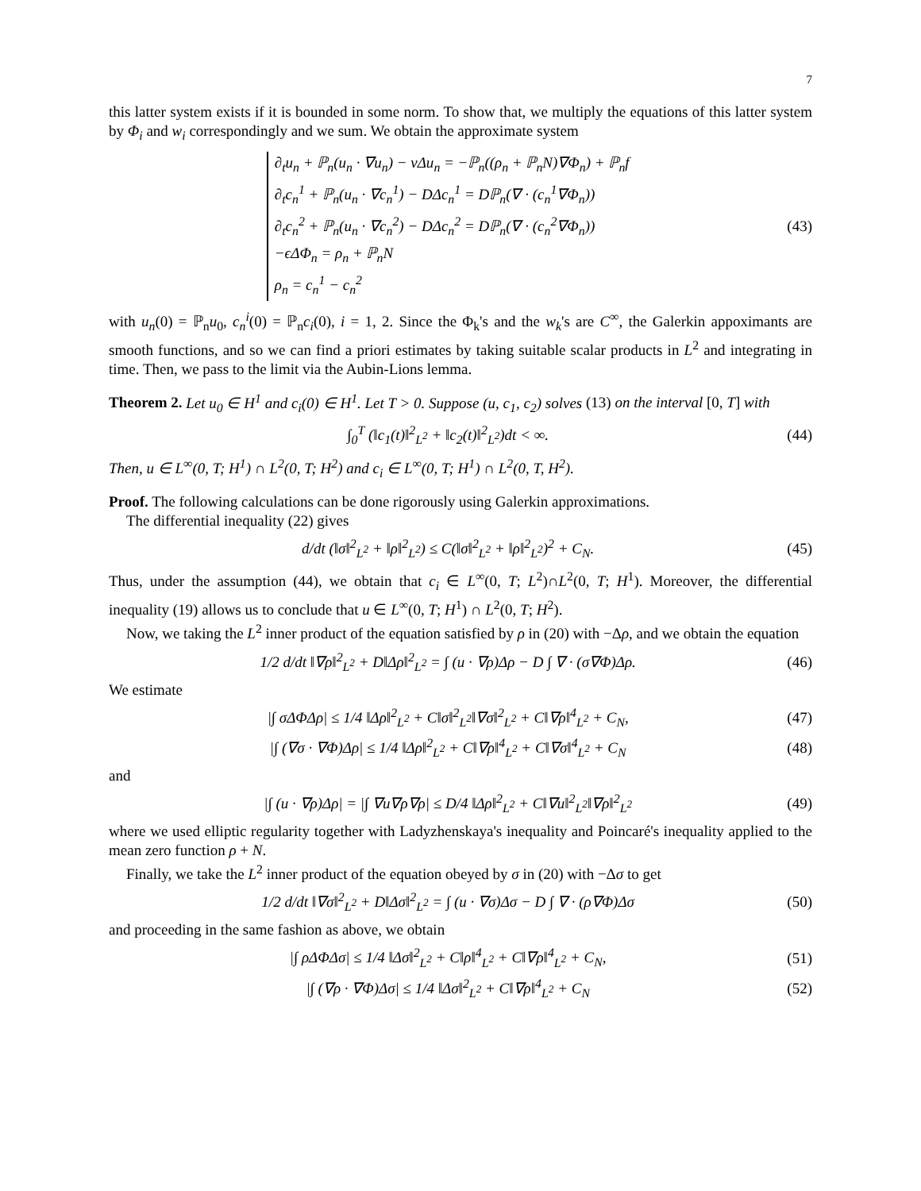7
this latter system exists if it is bounded in some norm. To show that, we multiply the equations of this latter system by Φ<sub>i</sub> and w<sub>i</sub> correspondingly and we sum. We obtain the approximate system
∂<sub>t</sub>u<sub>n</sub> + ℙ<sub>n</sub>(u<sub>n</sub> · ∇u<sub>n</sub>) − νΔu<sub>n</sub> = −ℙ<sub>n</sub>((ρ<sub>n</sub> + ℙ<sub>n</sub>N)∇Φ<sub>n</sub>) + ℙ<sub>n</sub>f
∂<sub>t</sub>c<sub>n</sub><sup>1</sup> + ℙ<sub>n</sub>(u<sub>n</sub> · ∇c<sub>n</sub><sup>1</sup>) − DΔc<sub>n</sub><sup>1</sup> = Dℙ<sub>n</sub>(∇ · (c<sub>n</sub><sup>1</sup>∇Φ<sub>n</sub>))
∂<sub>t</sub>c<sub>n</sub><sup>2</sup> + ℙ<sub>n</sub>(u<sub>n</sub> · ∇c<sub>n</sub><sup>2</sup>) − DΔc<sub>n</sub><sup>2</sup> = Dℙ<sub>n</sub>(∇ · (c<sub>n</sub><sup>2</sup>∇Φ<sub>n</sub>))
−ϵΔΦ<sub>n</sub> = ρ<sub>n</sub> + ℙ<sub>n</sub>N
ρ<sub>n</sub> = c<sub>n</sub><sup>1</sup> − c<sub>n</sub><sup>2</sup>
(43)
with u<sub>n</sub>(0) = ℙ<sub>n</sub>u<sub>0</sub>, c<sub>n</sub><sup>i</sup>(0) = ℙ<sub>n</sub>c<sub>i</sub>(0), i = 1, 2. Since the Φ<sub>k</sub>'s and the w<sub>k</sub>'s are C<sup>∞</sup>, the Galerkin appoximants are smooth functions, and so we can find a priori estimates by taking suitable scalar products in L<sup>2</sup> and integrating in time. Then, we pass to the limit via the Aubin-Lions lemma.
Theorem 2. Let u<sub>0</sub> ∈ H<sup>1</sup> and c<sub>i</sub>(0) ∈ H<sup>1</sup>. Let T > 0. Suppose (u, c<sub>1</sub>, c<sub>2</sub>) solves (13) on the interval [0, T] with
∫<sub>0</sub><sup>T</sup> (‖c<sub>1</sub>(t)‖<sup>2</sup><sub>L<sup>2</sup></sub> + ‖c<sub>2</sub>(t)‖<sup>2</sup><sub>L<sup>2</sup></sub>)dt < ∞.
(44)
Then, u ∈ L<sup>∞</sup>(0, T; H<sup>1</sup>) ∩ L<sup>2</sup>(0, T; H<sup>2</sup>) and c<sub>i</sub> ∈ L<sup>∞</sup>(0, T; H<sup>1</sup>) ∩ L<sup>2</sup>(0, T, H<sup>2</sup>).
Proof. The following calculations can be done rigorously using Galerkin approximations.
The differential inequality (22) gives
d/dt (‖σ‖<sup>2</sup><sub>L<sup>2</sup></sub> + ‖ρ‖<sup>2</sup><sub>L<sup>2</sup></sub>) ≤ C(‖σ‖<sup>2</sup><sub>L<sup>2</sup></sub> + ‖ρ‖<sup>2</sup><sub>L<sup>2</sup></sub>)<sup>2</sup> + C<sub>N</sub>.
(45)
Thus, under the assumption (44), we obtain that c<sub>i</sub> ∈ L<sup>∞</sup>(0, T; L<sup>2</sup>)∩L<sup>2</sup>(0, T; H<sup>1</sup>). Moreover, the differential inequality (19) allows us to conclude that u ∈ L<sup>∞</sup>(0, T; H<sup>1</sup>) ∩ L<sup>2</sup>(0, T; H<sup>2</sup>).
Now, we taking the L<sup>2</sup> inner product of the equation satisfied by ρ in (20) with −Δρ, and we obtain the equation
1/2 d/dt ‖∇ρ‖<sup>2</sup><sub>L<sup>2</sup></sub> + D‖Δρ‖<sup>2</sup><sub>L<sup>2</sup></sub> = ∫ (u · ∇ρ)Δρ − D ∫ ∇ · (σ∇Φ)Δρ.
(46)
We estimate
|∫ σΔΦΔρ| ≤ 1/4 ‖Δρ‖<sup>2</sup><sub>L<sup>2</sup></sub> + C‖σ‖<sup>2</sup><sub>L<sup>2</sup></sub>‖∇σ‖<sup>2</sup><sub>L<sup>2</sup></sub> + C‖∇ρ‖<sup>4</sup><sub>L<sup>2</sup></sub> + C<sub>N</sub>,
(47)
|∫ (∇σ · ∇Φ)Δρ| ≤ 1/4 ‖Δρ‖<sup>2</sup><sub>L<sup>2</sup></sub> + C‖∇ρ‖<sup>4</sup><sub>L<sup>2</sup></sub> + C‖∇σ‖<sup>4</sup><sub>L<sup>2</sup></sub> + C<sub>N</sub>
(48)
and
|∫ (u · ∇ρ)Δρ| = |∫ ∇u∇ρ∇ρ| ≤ D/4 ‖Δρ‖<sup>2</sup><sub>L<sup>2</sup></sub> + C‖∇u‖<sup>2</sup><sub>L<sup>2</sup></sub>‖∇ρ‖<sup>2</sup><sub>L<sup>2</sup></sub>
(49)
where we used elliptic regularity together with Ladyzhenskaya's inequality and Poincaré's inequality applied to the mean zero function ρ + N.
Finally, we take the L<sup>2</sup> inner product of the equation obeyed by σ in (20) with −Δσ to get
1/2 d/dt ‖∇σ‖<sup>2</sup><sub>L<sup>2</sup></sub> + D‖Δσ‖<sup>2</sup><sub>L<sup>2</sup></sub> = ∫ (u · ∇σ)Δσ − D ∫ ∇ · (ρ∇Φ)Δσ
(50)
and proceeding in the same fashion as above, we obtain
|∫ ρΔΦΔσ| ≤ 1/4 ‖Δσ‖<sup>2</sup><sub>L<sup>2</sup></sub> + C‖ρ‖<sup>4</sup><sub>L<sup>2</sup></sub> + C‖∇ρ‖<sup>4</sup><sub>L<sup>2</sup></sub> + C<sub>N</sub>,
(51)
|∫ (∇ρ · ∇Φ)Δσ| ≤ 1/4 ‖Δσ‖<sup>2</sup><sub>L<sup>2</sup></sub> + C‖∇ρ‖<sup>4</sup><sub>L<sup>2</sup></sub> + C<sub>N</sub>
(52)